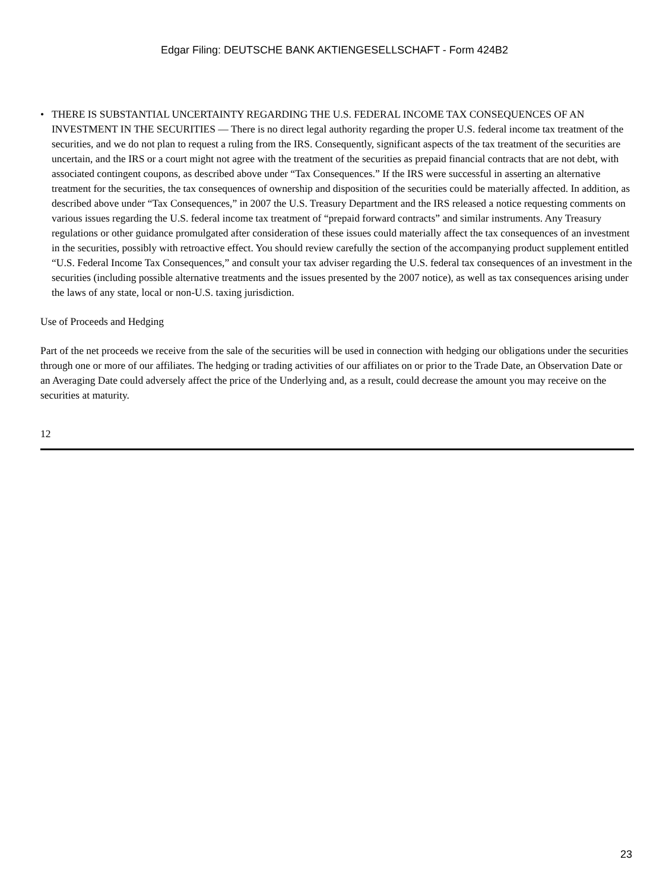Edgar Filing: DEUTSCHE BANK AKTIENGESELLSCHAFT - Form 424B2
• THERE IS SUBSTANTIAL UNCERTAINTY REGARDING THE U.S. FEDERAL INCOME TAX CONSEQUENCES OF AN INVESTMENT IN THE SECURITIES — There is no direct legal authority regarding the proper U.S. federal income tax treatment of the securities, and we do not plan to request a ruling from the IRS. Consequently, significant aspects of the tax treatment of the securities are uncertain, and the IRS or a court might not agree with the treatment of the securities as prepaid financial contracts that are not debt, with associated contingent coupons, as described above under “Tax Consequences.” If the IRS were successful in asserting an alternative treatment for the securities, the tax consequences of ownership and disposition of the securities could be materially affected. In addition, as described above under “Tax Consequences,” in 2007 the U.S. Treasury Department and the IRS released a notice requesting comments on various issues regarding the U.S. federal income tax treatment of “prepaid forward contracts” and similar instruments. Any Treasury regulations or other guidance promulgated after consideration of these issues could materially affect the tax consequences of an investment in the securities, possibly with retroactive effect. You should review carefully the section of the accompanying product supplement entitled “U.S. Federal Income Tax Consequences,” and consult your tax adviser regarding the U.S. federal tax consequences of an investment in the securities (including possible alternative treatments and the issues presented by the 2007 notice), as well as tax consequences arising under the laws of any state, local or non-U.S. taxing jurisdiction.
Use of Proceeds and Hedging
Part of the net proceeds we receive from the sale of the securities will be used in connection with hedging our obligations under the securities through one or more of our affiliates. The hedging or trading activities of our affiliates on or prior to the Trade Date, an Observation Date or an Averaging Date could adversely affect the price of the Underlying and, as a result, could decrease the amount you may receive on the securities at maturity.
12
23